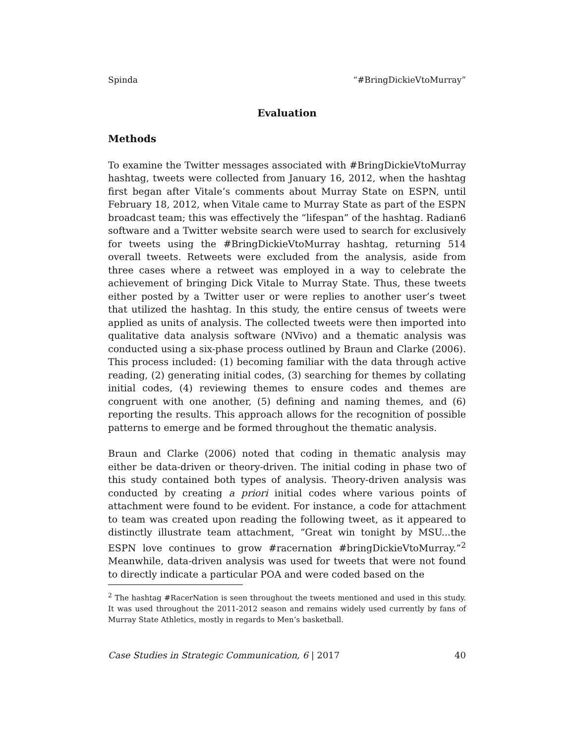Spinda “#BringDickieVtoMurray”
Evaluation
Methods
To examine the Twitter messages associated with #BringDickieVtoMurray hashtag, tweets were collected from January 16, 2012, when the hashtag first began after Vitale’s comments about Murray State on ESPN, until February 18, 2012, when Vitale came to Murray State as part of the ESPN broadcast team; this was effectively the “lifespan” of the hashtag. Radian6 software and a Twitter website search were used to search for exclusively for tweets using the #BringDickieVtoMurray hashtag, returning 514 overall tweets. Retweets were excluded from the analysis, aside from three cases where a retweet was employed in a way to celebrate the achievement of bringing Dick Vitale to Murray State. Thus, these tweets either posted by a Twitter user or were replies to another user’s tweet that utilized the hashtag. In this study, the entire census of tweets were applied as units of analysis. The collected tweets were then imported into qualitative data analysis software (NVivo) and a thematic analysis was conducted using a six-phase process outlined by Braun and Clarke (2006). This process included: (1) becoming familiar with the data through active reading, (2) generating initial codes, (3) searching for themes by collating initial codes, (4) reviewing themes to ensure codes and themes are congruent with one another, (5) defining and naming themes, and (6) reporting the results. This approach allows for the recognition of possible patterns to emerge and be formed throughout the thematic analysis.
Braun and Clarke (2006) noted that coding in thematic analysis may either be data-driven or theory-driven. The initial coding in phase two of this study contained both types of analysis. Theory-driven analysis was conducted by creating a priori initial codes where various points of attachment were found to be evident. For instance, a code for attachment to team was created upon reading the following tweet, as it appeared to distinctly illustrate team attachment, “Great win tonight by MSU...the ESPN love continues to grow #racernation #bringDickieVtoMurray.”<sup>2</sup> Meanwhile, data-driven analysis was used for tweets that were not found to directly indicate a particular POA and were coded based on the
<sup>2</sup> The hashtag #RacerNation is seen throughout the tweets mentioned and used in this study. It was used throughout the 2011-2012 season and remains widely used currently by fans of Murray State Athletics, mostly in regards to Men’s basketball.
Case Studies in Strategic Communication, 6 | 2017 40